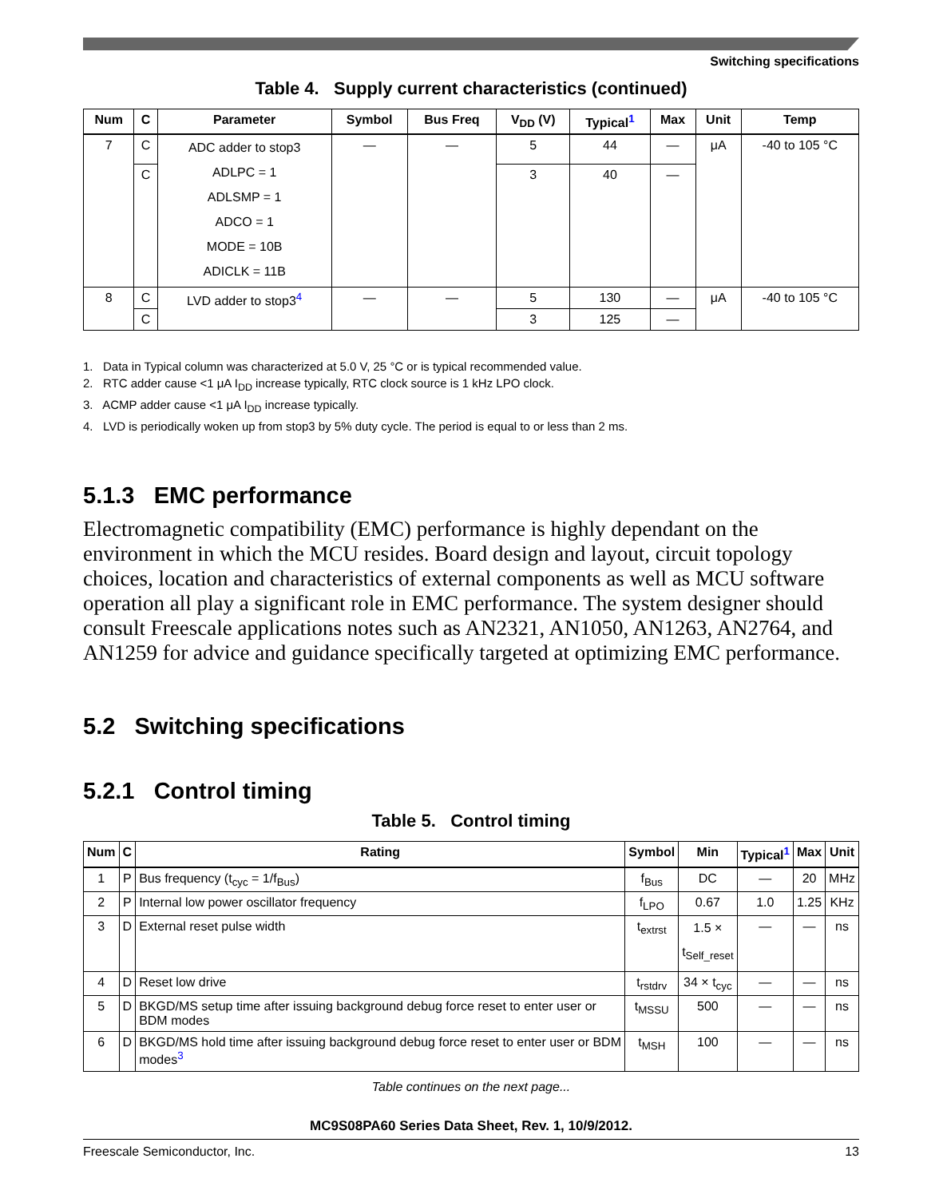Switching specifications
Table 4. Supply current characteristics (continued)
| Num | C | Parameter | Symbol | Bus Freq | V<sub>DD</sub> (V) | Typical<sup>1</sup> | Max | Unit | Temp |
| --- | --- | --- | --- | --- | --- | --- | --- | --- | --- |
| 7 | C | ADC adder to stop3 ADLPC = 1 ADLSMP = 1 ADCO = 1 MODE = 10B ADICLK = 11B | — | — | 5 | 44 | — | μA | -40 to 105 °C |
| | C | | | | 3 | 40 | — | | |
| 8 | C | LVD adder to stop3<sup>4</sup> | — | — | 5 | 130 | — | μA | -40 to 105 °C |
| | C | | | | 3 | 125 | — | | |
1. Data in Typical column was characterized at 5.0 V, 25 °C or is typical recommended value.
2. RTC adder cause <1 μA I<sub>DD</sub> increase typically, RTC clock source is 1 kHz LPO clock.
3. ACMP adder cause <1 μA I<sub>DD</sub> increase typically.
4. LVD is periodically woken up from stop3 by 5% duty cycle. The period is equal to or less than 2 ms.
5.1.3 EMC performance
Electromagnetic compatibility (EMC) performance is highly dependant on the environment in which the MCU resides. Board design and layout, circuit topology choices, location and characteristics of external components as well as MCU software operation all play a significant role in EMC performance. The system designer should consult Freescale applications notes such as AN2321, AN1050, AN1263, AN2764, and AN1259 for advice and guidance specifically targeted at optimizing EMC performance.
5.2 Switching specifications
5.2.1 Control timing
Table 5. Control timing
| Num | C | Rating | Symbol | Min | Typical<sup>1</sup> | Max | Unit |
| --- | --- | --- | --- | --- | --- | --- | --- |
| 1 | P | Bus frequency (t<sub>cyc</sub> = 1/f<sub>Bus</sub>) | f<sub>Bus</sub> | DC | — | 20 | MHz |
| 2 | P | Internal low power oscillator frequency | f<sub>LPO</sub> | 0.67 | 1.0 | 1.25 | KHz |
| 3 | D | External reset pulse width | t<sub>extrst</sub> | 1.5 × t<sub>Self_reset</sub> | — | — | ns |
| 4 | D | Reset low drive | t<sub>rstdrv</sub> | 34 × t<sub>cyc</sub> | — | — | ns |
| 5 | D | BKGD/MS setup time after issuing background debug force reset to enter user or BDM modes | t<sub>MSSU</sub> | 500 | — | — | ns |
| 6 | D | BKGD/MS hold time after issuing background debug force reset to enter user or BDM modes<sup>3</sup> | t<sub>MSH</sub> | 100 | — | — | ns |
Table continues on the next page...
MC9S08PA60 Series Data Sheet, Rev. 1, 10/9/2012.
Freescale Semiconductor, Inc. 13